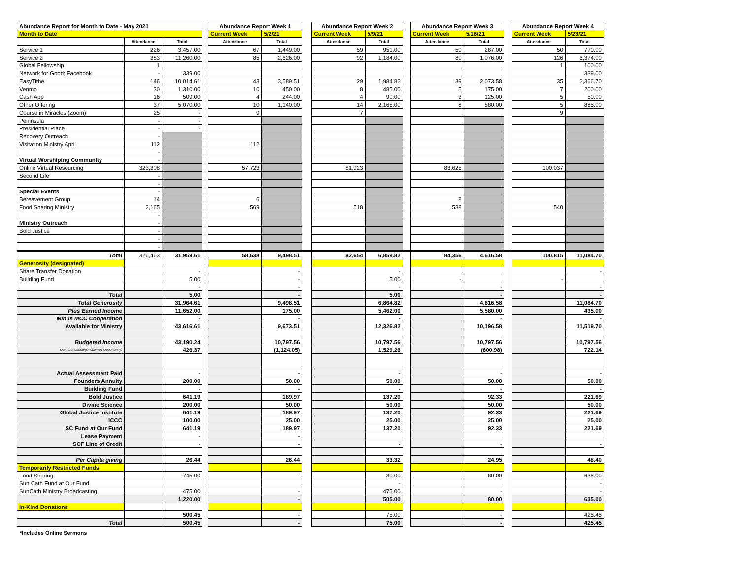| Abundance Report for Month to Date - May 2021 | | | | Abundance Report Week 1 | | | Abundance Report Week 2 | | | Abundance Report Week 3 | | | Abundance Report Week 4 | |
| --- | --- | --- | --- | --- | --- | --- | --- | --- | --- | --- | --- | --- | --- | --- |
| Month to Date | | | | Current Week | 5/2/21 | | Current Week | 5/9/21 | | Current Week | 5/16/21 | | Current Week | 5/23/21 |
| | Attendance | Total | | Attendance | Total | | Attendance | Total | | Attendance | Total | | Attendance | Total |
| Service 1 | 226 | 3,457.00 | | 67 | 1,449.00 | | 59 | 951.00 | | 50 | 287.00 | | 50 | 770.00 |
| Service 2 | 383 | 11,260.00 | | 85 | 2,626.00 | | 92 | 1,184.00 | | 80 | 1,076.00 | | 126 | 6,374.00 |
| Global Fellowship | 1 | | | | | | | | | | | | 1 | 100.00 |
| Network for Good: Facebook | - | 339.00 | | | | | | | | | | | | 339.00 |
| EasyTithe | 146 | 10,014.61 | | 43 | 3,589.51 | | 29 | 1,984.82 | | 39 | 2,073.58 | | 35 | 2,366.70 |
| Venmo | 30 | 1,310.00 | | 10 | 450.00 | | 8 | 485.00 | | 5 | 175.00 | | 7 | 200.00 |
| Cash App | 16 | 509.00 | | 4 | 244.00 | | 4 | 90.00 | | 3 | 125.00 | | 5 | 50.00 |
| Other Offering | 37 | 5,070.00 | | 10 | 1,140.00 | | 14 | 2,165.00 | | 8 | 880.00 | | 5 | 885.00 |
| Course in Miracles (Zoom) | 25 | - | | 9 | | | 7 | | | | | | 9 | |
| Peninsula | - | - | | | | | | | | | | | | |
| Presidential Place | - | - | | | | | | | | | | | | |
| Recovery Outreach | - | | | | | | | | | | | | | |
| Visitation Ministry April | 112 | | | 112 | | | | | | | | | | |
| | - | | | | | | | | | | | | | |
| Virtual Worshiping Community | - | | | | | | | | | | | | | |
| Online Virtual Resourcing | 323,308 | | | 57,723 | | | 81,923 | | | 83,625 | | | 100,037 | |
| Second Life | - | | | | | | | | | | | | | |
| | - | | | | | | | | | | | | | |
| Special Events | - | | | | | | | | | | | | | |
| Bereavement Group | 14 | | | 6 | | | | | | 8 | | | | |
| Food Sharing Ministry | 2,165 | | | 569 | | | 518 | | | 538 | | | 540 | |
| | - | | | | | | | | | | | | | |
| Ministry Outreach | - | | | | | | | | | | | | | |
| Bold Justice | - | | | | | | | | | | | | | |
| | - | | | | | | | | | | | | | |
| | - | | | | | | | | | | | | | |
| Total | 326,463 | 31,959.61 | | 58,638 | 9,498.51 | | 82,654 | 6,859.82 | | 84,356 | 4,616.58 | | 100,815 | 11,084.70 |
| Generosity (designated) | | | | | | | | | | | | | | |
| Share Transfer Donation | | - | | | - | | | - | | | | | | - |
| Building Fund | | 5.00 | | | - | | | 5.00 | | - | | | - | |
| | | - | | | - | | | - | | | - | | | - |
| Total | | 5.00 | | | - | | | 5.00 | | | - | | | - |
| Total Generosity | | 31,964.61 | | | 9,498.51 | | | 6,864.82 | | | 4,616.58 | | | 11,084.70 |
| Plus Earned Income | | 11,652.00 | | | 175.00 | | | 5,462.00 | | | 5,580.00 | | | 435.00 |
| Minus MCC Cooperation | | - | | | - | | | - | | | - | | | - |
| Available for Ministry | | 43,616.61 | | | 9,673.51 | | | 12,326.82 | | | 10,196.58 | | | 11,519.70 |
| Budgeted Income | | 43,190.24 | | | 10,797.56 | | | 10,797.56 | | | 10,797.56 | | | 10,797.56 |
| Our Abundance/(Unclaimed Opportunity) | | 426.37 | | | (1,124.05) | | | 1,529.26 | | | (600.98) | | | 722.14 |
| Actual Assessment Paid | | - | | | - | | | - | | | - | | | - |
| Founders Annuity | | 200.00 | | | 50.00 | | | 50.00 | | | 50.00 | | | 50.00 |
| Building Fund | | - | | | - | | | - | | | - | | | - |
| Bold Justice | | 641.19 | | | 189.97 | | | 137.20 | | | 92.33 | | | 221.69 |
| Divine Science | | 200.00 | | | 50.00 | | | 50.00 | | | 50.00 | | | 50.00 |
| Global Justice Institute | | 641.19 | | | 189.97 | | | 137.20 | | | 92.33 | | | 221.69 |
| ICCC | | 100.00 | | | 25.00 | | | 25.00 | | | 25.00 | | | 25.00 |
| SC Fund at Our Fund | | 641.19 | | | 189.97 | | | 137.20 | | | 92.33 | | | 221.69 |
| Lease Payment | | - | | | - | | | | | | | | | |
| SCF Line of Credit | | - | | | - | | | - | | | - | | | - |
| Per Capita giving | | 26.44 | | | 26.44 | | | 33.32 | | | 24.95 | | | 48.40 |
| Temporarily Restricted Funds | | | | | | | | | | | | | | |
| Food Sharing | | 745.00 | | | - | | | 30.00 | | | 80.00 | | | 635.00 |
| Sun Cath Fund at Our Fund | | | | | | | | - | | | | | | - |
| SunCath Ministry Broadcasting | | 475.00 | | | - | | | 475.00 | | | - | | | - |
| | | 1,220.00 | | | - | | | 505.00 | | | 80.00 | | | 635.00 |
| In-Kind Donations | | | | | | | | | | | | | | |
| | | 500.45 | | | - | | | 75.00 | | | - | | | 425.45 |
| Total | | 500.45 | | | - | | | 75.00 | | | - | | | 425.45 |
*Includes Online Sermons